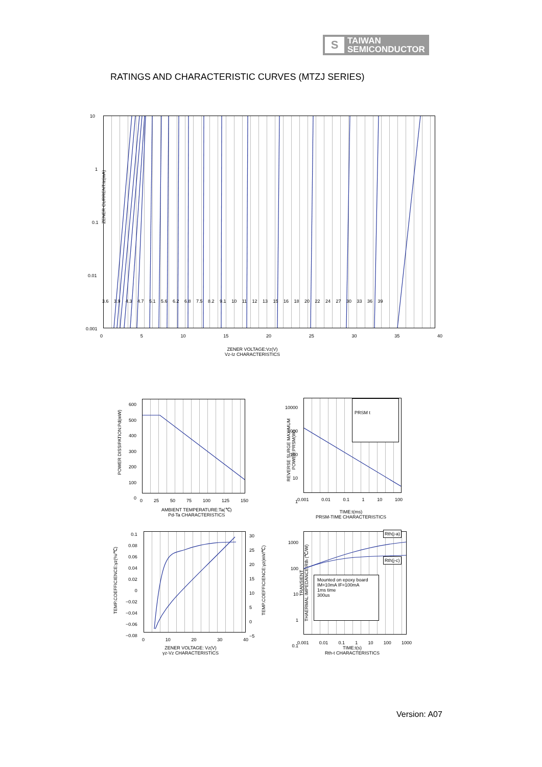S
TAIWAN
SEMICONDUCTOR
RATINGS AND CHARACTERISTIC CURVES (MTZJ SERIES)
ZENER CURRENT:Iz(mA)
10
1
0.1
0.01
0.001
0 5 10 15 20 25 30 35 40
3.6 3.9 4.3 4.7 5.1 5.6 6.2 6.8 7.5 8.2 9.1 10 11 12 13 15 16 18 20 22 24 27 30 33 36 39
ZENER VOLTAGE:Vz(V)
Vz-Iz CHARACTERISTICS
POWER DISSIPATION:Pd(mW)
600
500
400
300
200
100
0
0 25 50 75 100 125 150
AMBIENT TEMPERATURE:Ta(℃)
Pd-Ta CHARACTERISTICS
PRSM t
REVERSE SURGE MAXIMUM
POWER:PRSM(W)
10000
1000
100
10
1
0.001 0.01 0.1 1 10 100
TIME:t(ms)
PRSM-TIME CHARACTERISTICS
TEMP.COEFFICIENCE:γz(%/℃)
0.1
0.08
0.06
0.04
0.02
0
−0.02
−0.04
−0.06
−0.08
30
25
20
15
10
5
0
−5
TEMP.COEFFICIENCE:γz(mV/℃)
0 10 20 30 40
ZENER VOLTAGE: Vz(V)
γz-Vz CHARACTERISTICS
Mounted on epoxy board
IM=10mA IF=100mA
1ms time
300us
Rth(j-a)
Rth(j-c)
TRANSIENT
THAERMAL IMPEDANCE:Rth (℃/W)
1000
100
10
1
0.1
0.001 0.01 0.1 1 10 100 1000
TIME:t(s)
Rth-t CHARACTERISTICS
Version: A07